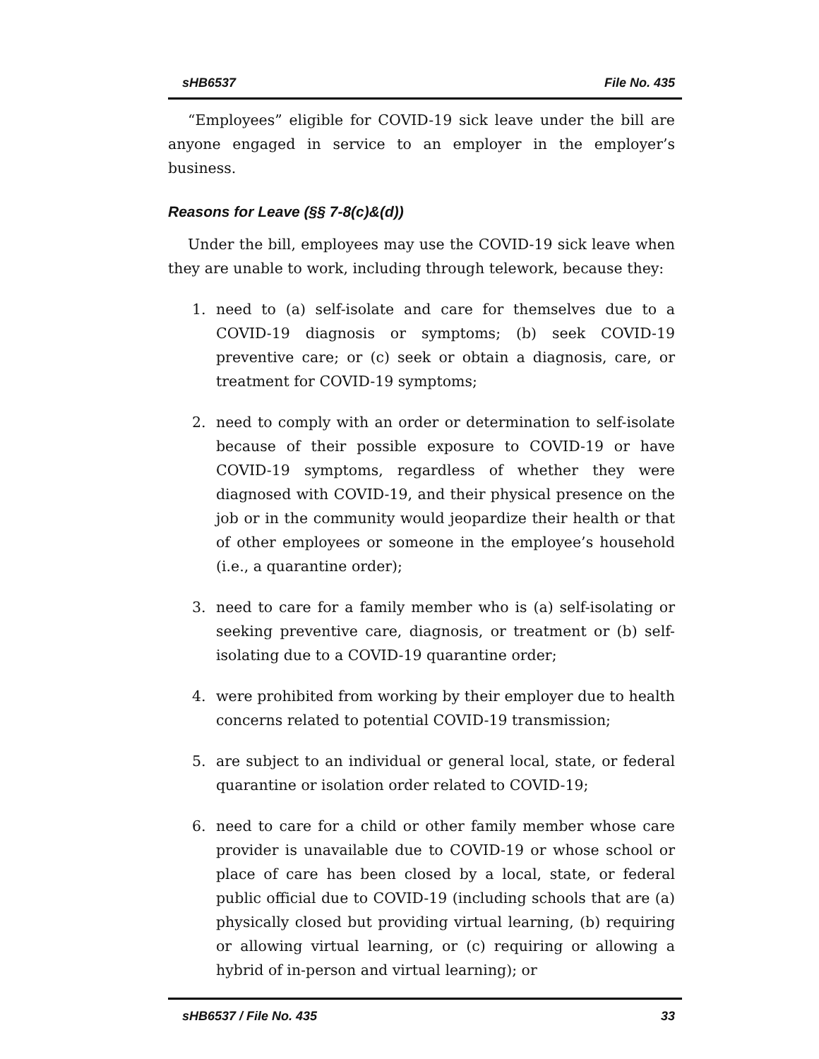sHB6537 File No. 435
“Employees” eligible for COVID-19 sick leave under the bill are anyone engaged in service to an employer in the employer’s business.
Reasons for Leave (§§ 7-8(c)&(d))
Under the bill, employees may use the COVID-19 sick leave when they are unable to work, including through telework, because they:
1. need to (a) self-isolate and care for themselves due to a COVID-19 diagnosis or symptoms; (b) seek COVID-19 preventive care; or (c) seek or obtain a diagnosis, care, or treatment for COVID-19 symptoms;
2. need to comply with an order or determination to self-isolate because of their possible exposure to COVID-19 or have COVID-19 symptoms, regardless of whether they were diagnosed with COVID-19, and their physical presence on the job or in the community would jeopardize their health or that of other employees or someone in the employee’s household (i.e., a quarantine order);
3. need to care for a family member who is (a) self-isolating or seeking preventive care, diagnosis, or treatment or (b) self-isolating due to a COVID-19 quarantine order;
4. were prohibited from working by their employer due to health concerns related to potential COVID-19 transmission;
5. are subject to an individual or general local, state, or federal quarantine or isolation order related to COVID-19;
6. need to care for a child or other family member whose care provider is unavailable due to COVID-19 or whose school or place of care has been closed by a local, state, or federal public official due to COVID-19 (including schools that are (a) physically closed but providing virtual learning, (b) requiring or allowing virtual learning, or (c) requiring or allowing a hybrid of in-person and virtual learning); or
sHB6537 / File No. 435 33